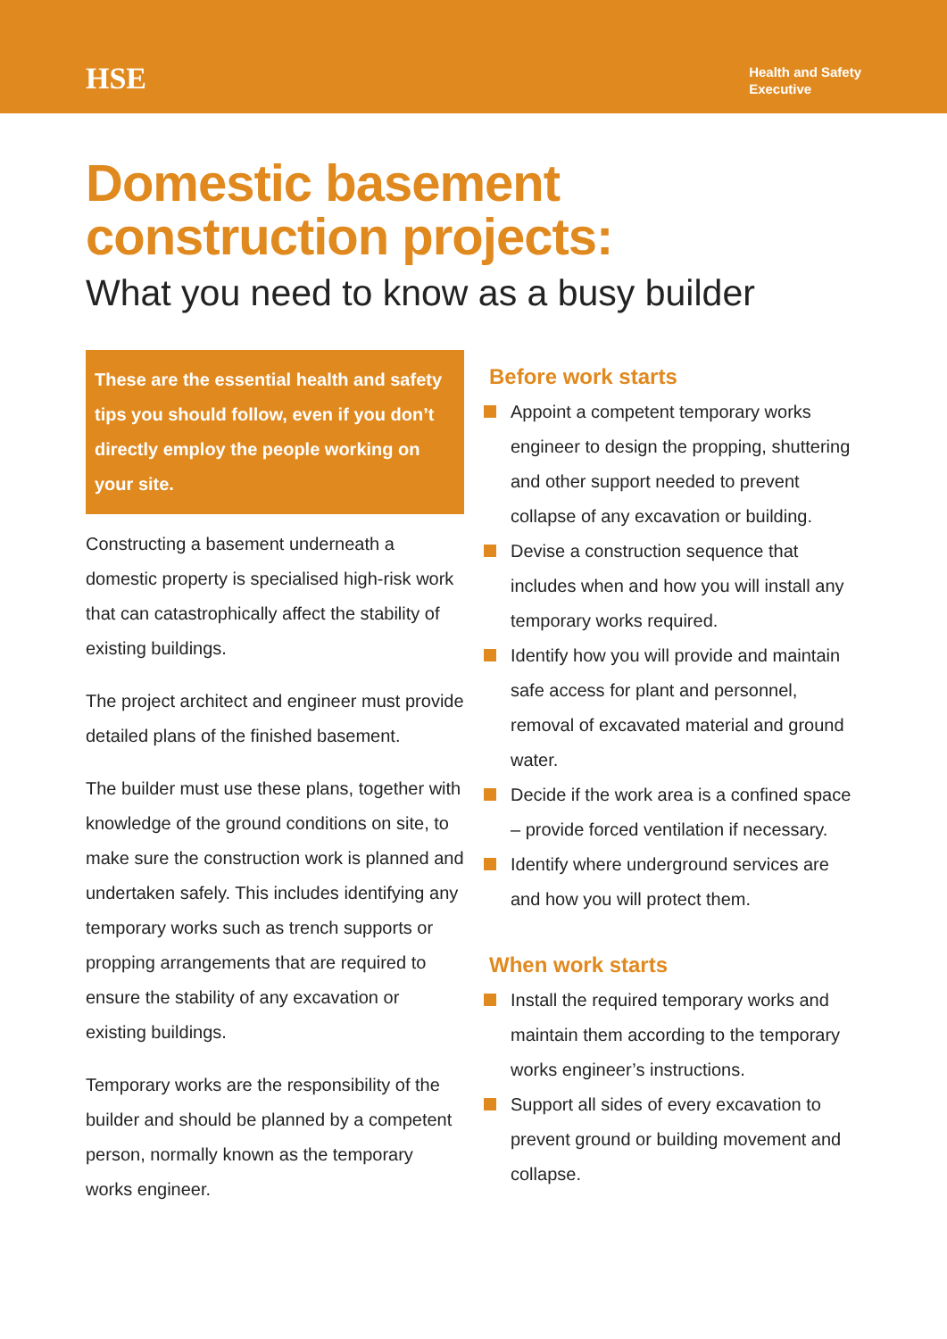HSE
Health and Safety
Executive
Domestic basement construction projects:
What you need to know as a busy builder
These are the essential health and safety tips you should follow, even if you don’t directly employ the people working on your site.
Constructing a basement underneath a domestic property is specialised high-risk work that can catastrophically affect the stability of existing buildings.
The project architect and engineer must provide detailed plans of the finished basement.
The builder must use these plans, together with knowledge of the ground conditions on site, to make sure the construction work is planned and undertaken safely. This includes identifying any temporary works such as trench supports or propping arrangements that are required to ensure the stability of any excavation or existing buildings.
Temporary works are the responsibility of the builder and should be planned by a competent person, normally known as the temporary works engineer.
Before work starts
Appoint a competent temporary works engineer to design the propping, shuttering and other support needed to prevent collapse of any excavation or building.
Devise a construction sequence that includes when and how you will install any temporary works required.
Identify how you will provide and maintain safe access for plant and personnel, removal of excavated material and ground water.
Decide if the work area is a confined space – provide forced ventilation if necessary.
Identify where underground services are and how you will protect them.
When work starts
Install the required temporary works and maintain them according to the temporary works engineer’s instructions.
Support all sides of every excavation to prevent ground or building movement and collapse.